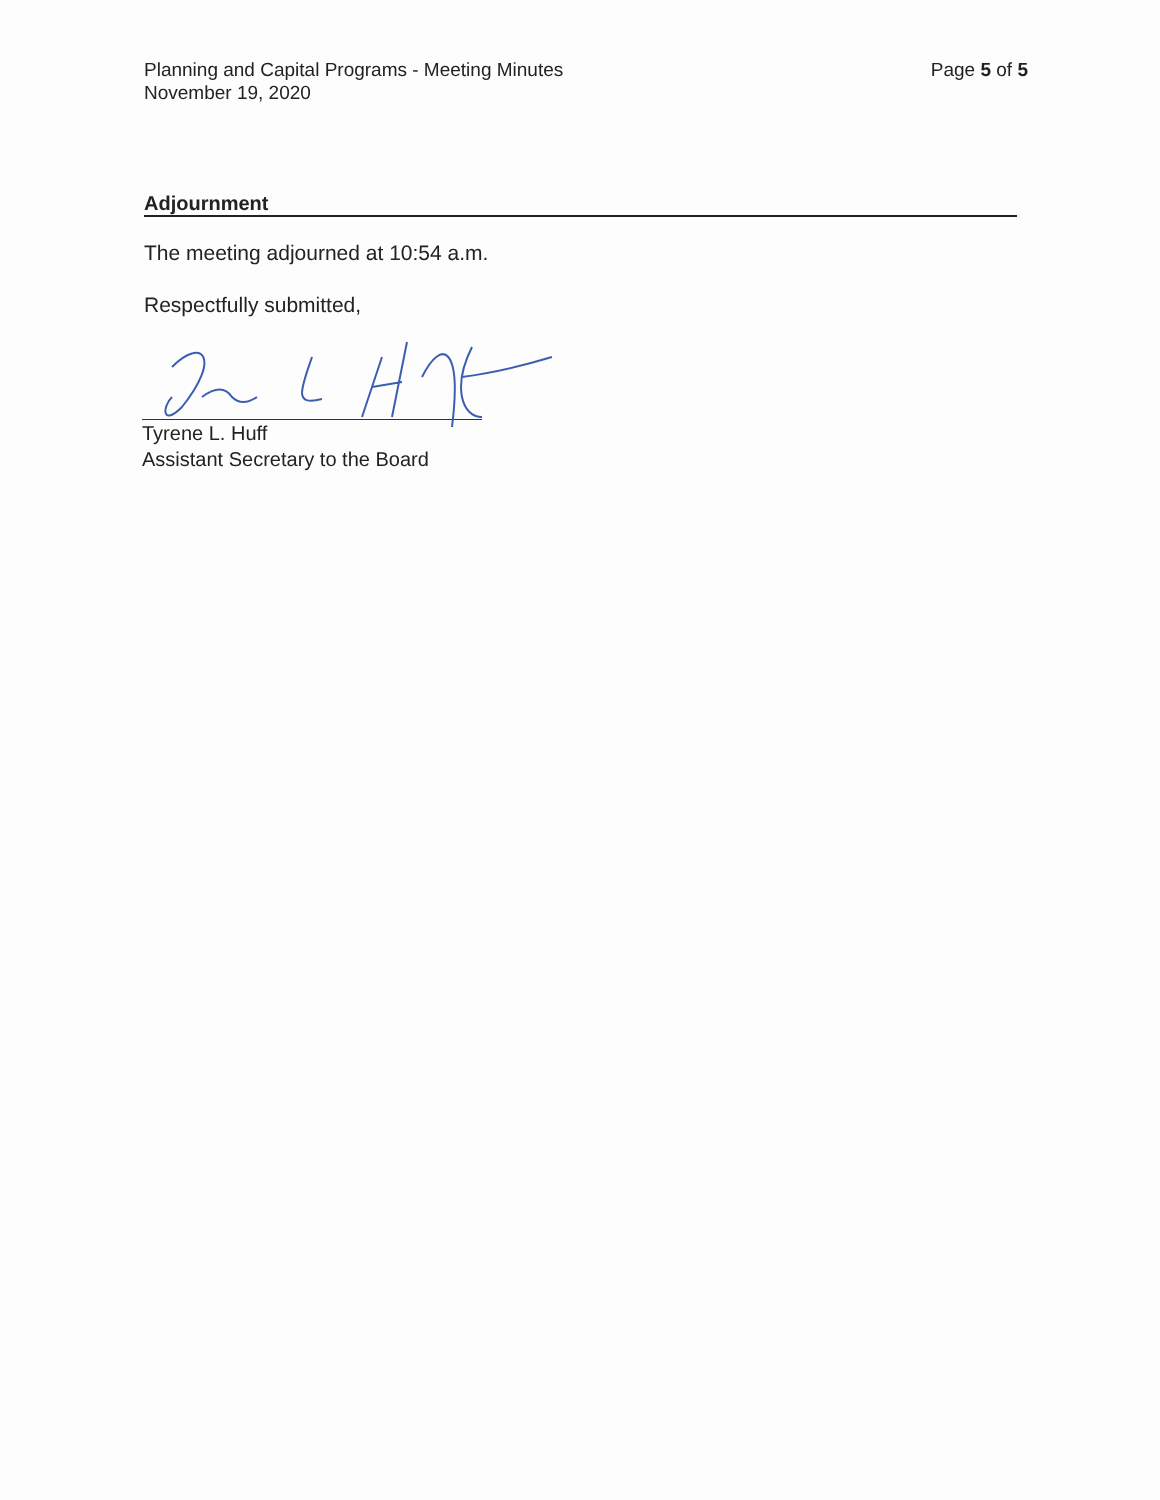Planning and Capital Programs - Meeting Minutes
November 19, 2020
Page 5 of 5
Adjournment
The meeting adjourned at 10:54 a.m.
Respectfully submitted,
Tyrene L. Huff
Assistant Secretary to the Board